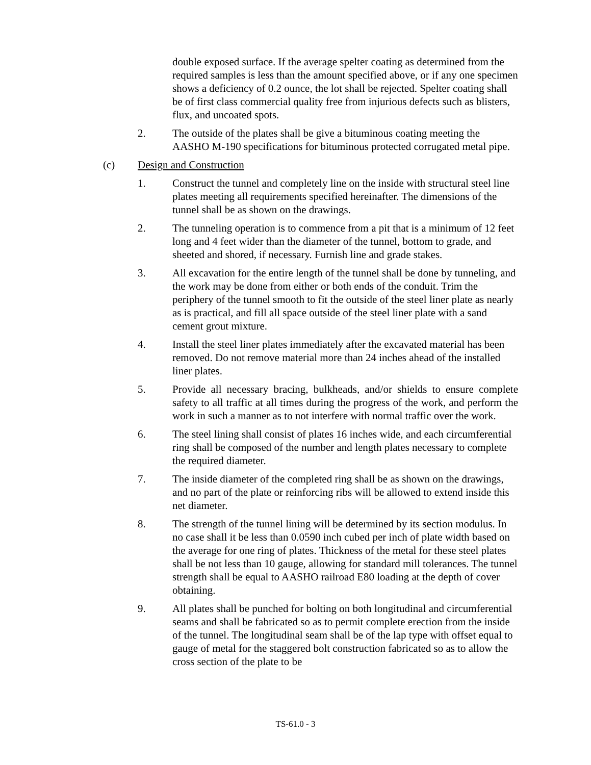double exposed surface. If the average spelter coating as determined from the required samples is less than the amount specified above, or if any one specimen shows a deficiency of 0.2 ounce, the lot shall be rejected. Spelter coating shall be of first class commercial quality free from injurious defects such as blisters, flux, and uncoated spots.
2. The outside of the plates shall be give a bituminous coating meeting the AASHO M-190 specifications for bituminous protected corrugated metal pipe.
(c) Design and Construction
1. Construct the tunnel and completely line on the inside with structural steel line plates meeting all requirements specified hereinafter. The dimensions of the tunnel shall be as shown on the drawings.
2. The tunneling operation is to commence from a pit that is a minimum of 12 feet long and 4 feet wider than the diameter of the tunnel, bottom to grade, and sheeted and shored, if necessary. Furnish line and grade stakes.
3. All excavation for the entire length of the tunnel shall be done by tunneling, and the work may be done from either or both ends of the conduit. Trim the periphery of the tunnel smooth to fit the outside of the steel liner plate as nearly as is practical, and fill all space outside of the steel liner plate with a sand cement grout mixture.
4. Install the steel liner plates immediately after the excavated material has been removed. Do not remove material more than 24 inches ahead of the installed liner plates.
5. Provide all necessary bracing, bulkheads, and/or shields to ensure complete safety to all traffic at all times during the progress of the work, and perform the work in such a manner as to not interfere with normal traffic over the work.
6. The steel lining shall consist of plates 16 inches wide, and each circumferential ring shall be composed of the number and length plates necessary to complete the required diameter.
7. The inside diameter of the completed ring shall be as shown on the drawings, and no part of the plate or reinforcing ribs will be allowed to extend inside this net diameter.
8. The strength of the tunnel lining will be determined by its section modulus. In no case shall it be less than 0.0590 inch cubed per inch of plate width based on the average for one ring of plates. Thickness of the metal for these steel plates shall be not less than 10 gauge, allowing for standard mill tolerances. The tunnel strength shall be equal to AASHO railroad E80 loading at the depth of cover obtaining.
9. All plates shall be punched for bolting on both longitudinal and circumferential seams and shall be fabricated so as to permit complete erection from the inside of the tunnel. The longitudinal seam shall be of the lap type with offset equal to gauge of metal for the staggered bolt construction fabricated so as to allow the cross section of the plate to be
TS-61.0 - 3